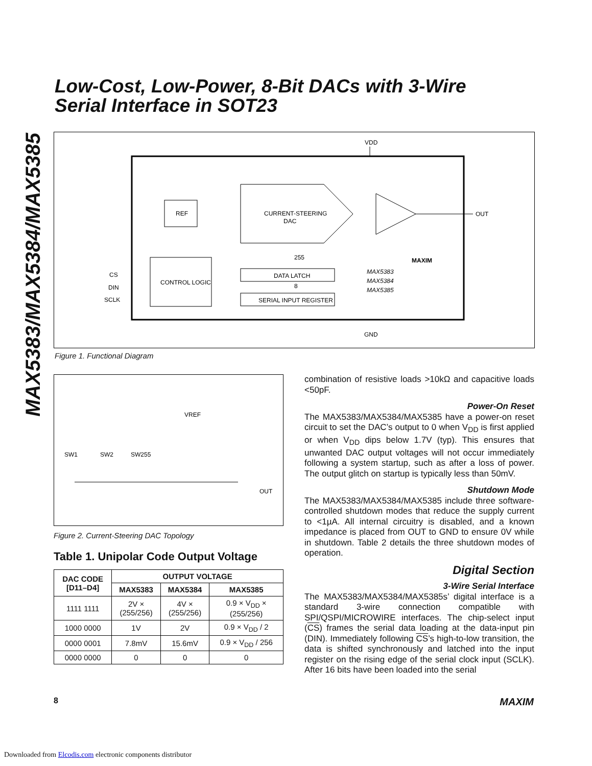MAX5383/MAX5384/MAX5385
Low-Cost, Low-Power, 8-Bit DACs with 3-Wire
Serial Interface in SOT23
VDD
REF
CURRENT-STEERING
DAC
OUT
CONTROL LOGIC
DATA LATCH
SERIAL INPUT REGISTER
CS
DIN
SCLK
MAXIM
MAX5383
MAX5384
MAX5385
255
8
GND
Figure 1. Functional Diagram
VREF
SW1
SW2
SW255
OUT
Figure 2. Current-Steering DAC Topology
Table 1. Unipolar Code Output Voltage
| DAC CODE [D11–D4] | OUTPUT VOLTAGE | | |
| --- | --- | --- | --- |
| | MAX5383 | MAX5384 | MAX5385 |
| 1111 1111 | 2V × (255/256) | 4V × (255/256) | 0.9 × V<sub>DD</sub> × (255/256) |
| 1000 0000 | 1V | 2V | 0.9 × V<sub>DD</sub> / 2 |
| 0000 0001 | 7.8mV | 15.6mV | 0.9 × V<sub>DD</sub> / 256 |
| 0000 0000 | 0 | 0 | 0 |
combination of resistive loads >10kΩ and capacitive loads <50pF.
Power-On Reset
The MAX5383/MAX5384/MAX5385 have a power-on reset circuit to set the DAC’s output to 0 when V<sub>DD</sub> is first applied or when V<sub>DD</sub> dips below 1.7V (typ). This ensures that unwanted DAC output voltages will not occur immediately following a system startup, such as after a loss of power. The output glitch on startup is typically less than 50mV.
Shutdown Mode
The MAX5383/MAX5384/MAX5385 include three software-controlled shutdown modes that reduce the supply current to <1µA. All internal circuitry is disabled, and a known impedance is placed from OUT to GND to ensure 0V while in shutdown. Table 2 details the three shutdown modes of operation.
Digital Section
3-Wire Serial Interface
The MAX5383/MAX5384/MAX5385s’ digital interface is a standard 3-wire connection compatible with SPI/QSPI/MICROWIRE interfaces. The chip-select input (CS) frames the serial data loading at the data-input pin (DIN). Immediately following CS’s high-to-low transition, the data is shifted synchronously and latched into the input register on the rising edge of the serial clock input (SCLK). After 16 bits have been loaded into the serial
8 MAXIM
Downloaded from Elcodis.com electronic components distributor